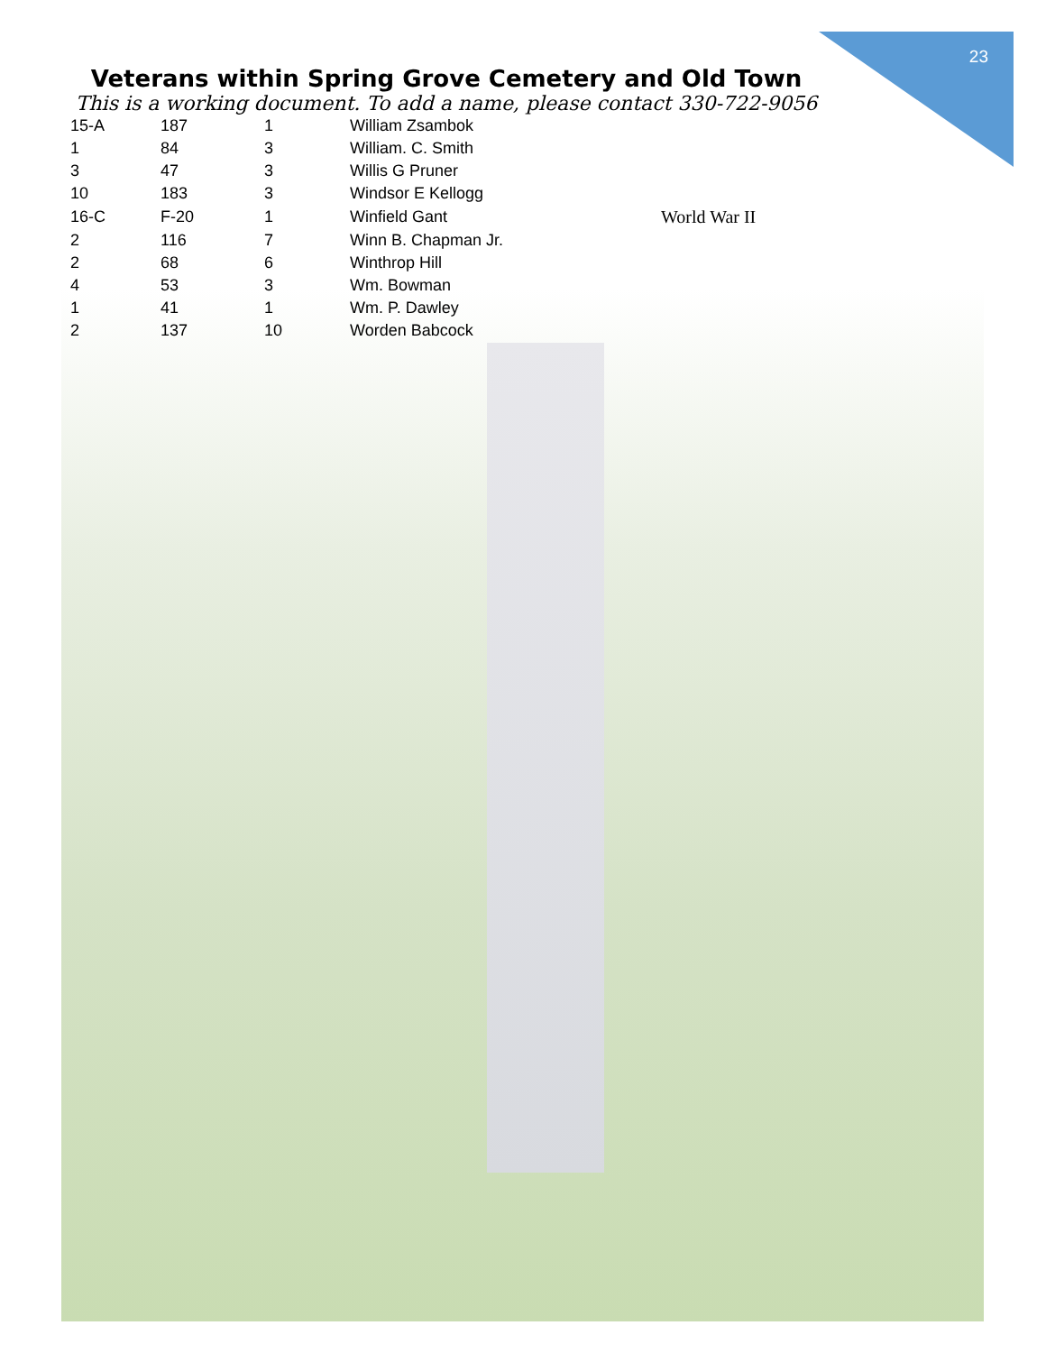23
Veterans within Spring Grove Cemetery and Old Town
This is a working document. To add a name, please contact 330-722-9056
| 15-A | 187 | 1 | William Zsambok | |
| 1 | 84 | 3 | William. C. Smith | |
| 3 | 47 | 3 | Willis G Pruner | |
| 10 | 183 | 3 | Windsor E Kellogg | |
| 16-C | F-20 | 1 | Winfield Gant | World War II |
| 2 | 116 | 7 | Winn B. Chapman Jr. | |
| 2 | 68 | 6 | Winthrop Hill | |
| 4 | 53 | 3 | Wm. Bowman | |
| 1 | 41 | 1 | Wm. P. Dawley | |
| 2 | 137 | 10 | Worden Babcock | |